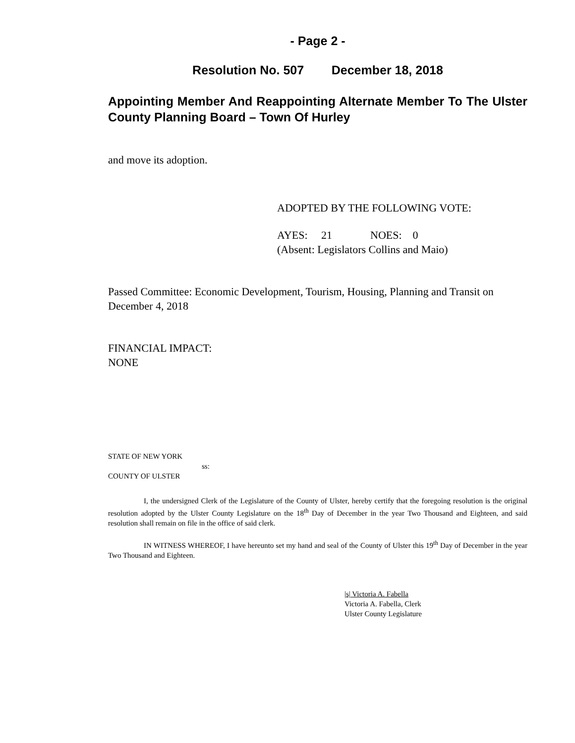- Page 2 -
Resolution No. 507 December 18, 2018
Appointing Member And Reappointing Alternate Member To The Ulster County Planning Board – Town Of Hurley
and move its adoption.
ADOPTED BY THE FOLLOWING VOTE:
AYES: 21 NOES: 0
(Absent: Legislators Collins and Maio)
Passed Committee: Economic Development, Tourism, Housing, Planning and Transit on December 4, 2018
FINANCIAL IMPACT:
NONE
STATE OF NEW YORK
ss:
COUNTY OF ULSTER
I, the undersigned Clerk of the Legislature of the County of Ulster, hereby certify that the foregoing resolution is the original resolution adopted by the Ulster County Legislature on the 18<sup>th</sup> Day of December in the year Two Thousand and Eighteen, and said resolution shall remain on file in the office of said clerk.
IN WITNESS WHEREOF, I have hereunto set my hand and seal of the County of Ulster this 19<sup>th</sup> Day of December in the year Two Thousand and Eighteen.
|s| Victoria A. Fabella
Victoria A. Fabella, Clerk
Ulster County Legislature